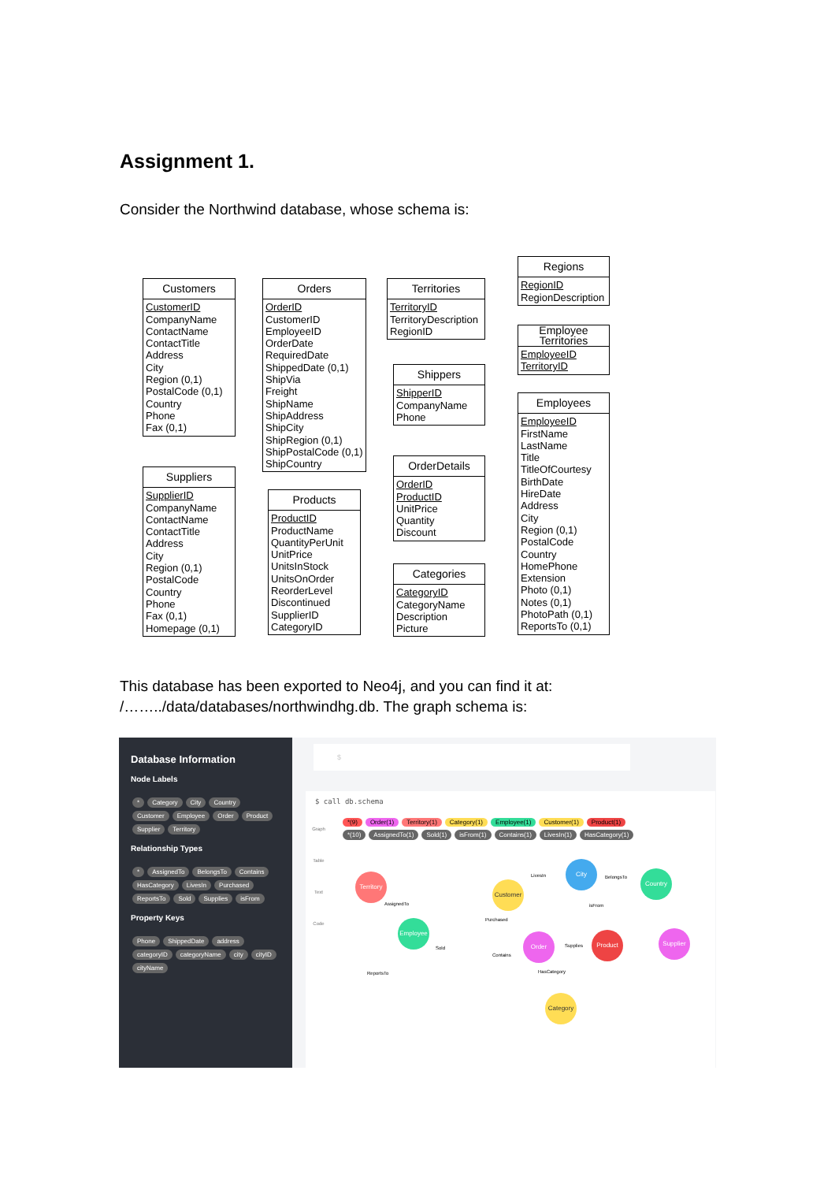Assignment 1.
Consider the Northwind database, whose schema is:
Customers
CustomerID
CompanyName
ContactName
ContactTitle
Address
City
Region (0,1)
PostalCode (0,1)
Country
Phone
Fax (0,1)
Orders
OrderID
CustomerID
EmployeeID
OrderDate
RequiredDate
ShippedDate (0,1)
ShipVia
Freight
ShipName
ShipAddress
ShipCity
ShipRegion (0,1)
ShipPostalCode (0,1)
ShipCountry
Territories
TerritoryID
TerritoryDescription
RegionID
Regions
RegionID
RegionDescription
Employee
Territories
EmployeeID
TerritoryID
Shippers
ShipperID
CompanyName
Phone
Employees
EmployeeID
FirstName
LastName
Title
TitleOfCourtesy
BirthDate
HireDate
Address
City
Region (0,1)
PostalCode
Country
HomePhone
Extension
Photo (0,1)
Notes (0,1)
PhotoPath (0,1)
ReportsTo (0,1)
OrderDetails
OrderID
ProductID
UnitPrice
Quantity
Discount
Suppliers
SupplierID
CompanyName
ContactName
ContactTitle
Address
City
Region (0,1)
PostalCode
Country
Phone
Fax (0,1)
Homepage (0,1)
Products
ProductID
ProductName
QuantityPerUnit
UnitPrice
UnitsInStock
UnitsOnOrder
ReorderLevel
Discontinued
SupplierID
CategoryID
Categories
CategoryID
CategoryName
Description
Picture
This database has been exported to Neo4j, and you can find it at:
/……../data/databases/northwindhg.db. The graph schema is:
Database Information
Node Labels
* Category City Country Customer Employee Order Product Supplier Territory
Relationship Types
* AssignedTo BelongsTo Contains HasCategory LivesIn Purchased ReportsTo Sold Supplies isFrom
Property Keys
Phone ShippedDate address categoryID categoryName city cityID cityName
$
$ call db.schema
Graph
Table
Text
Code
*(9) Order(1) Territory(1) Category(1) Employee(1) Customer(1) Product(1)
*(10) AssignedTo(1) Sold(1) isFrom(1) Contains(1) LivesIn(1) HasCategory(1)
Territory
Customer
City
Country
Employee
Order Product Supplier
Category
LivesIn BelongsTo
AssignedTo
Purchased
isFrom
Sold
Contains
Supplies
HasCategory
ReportsTo